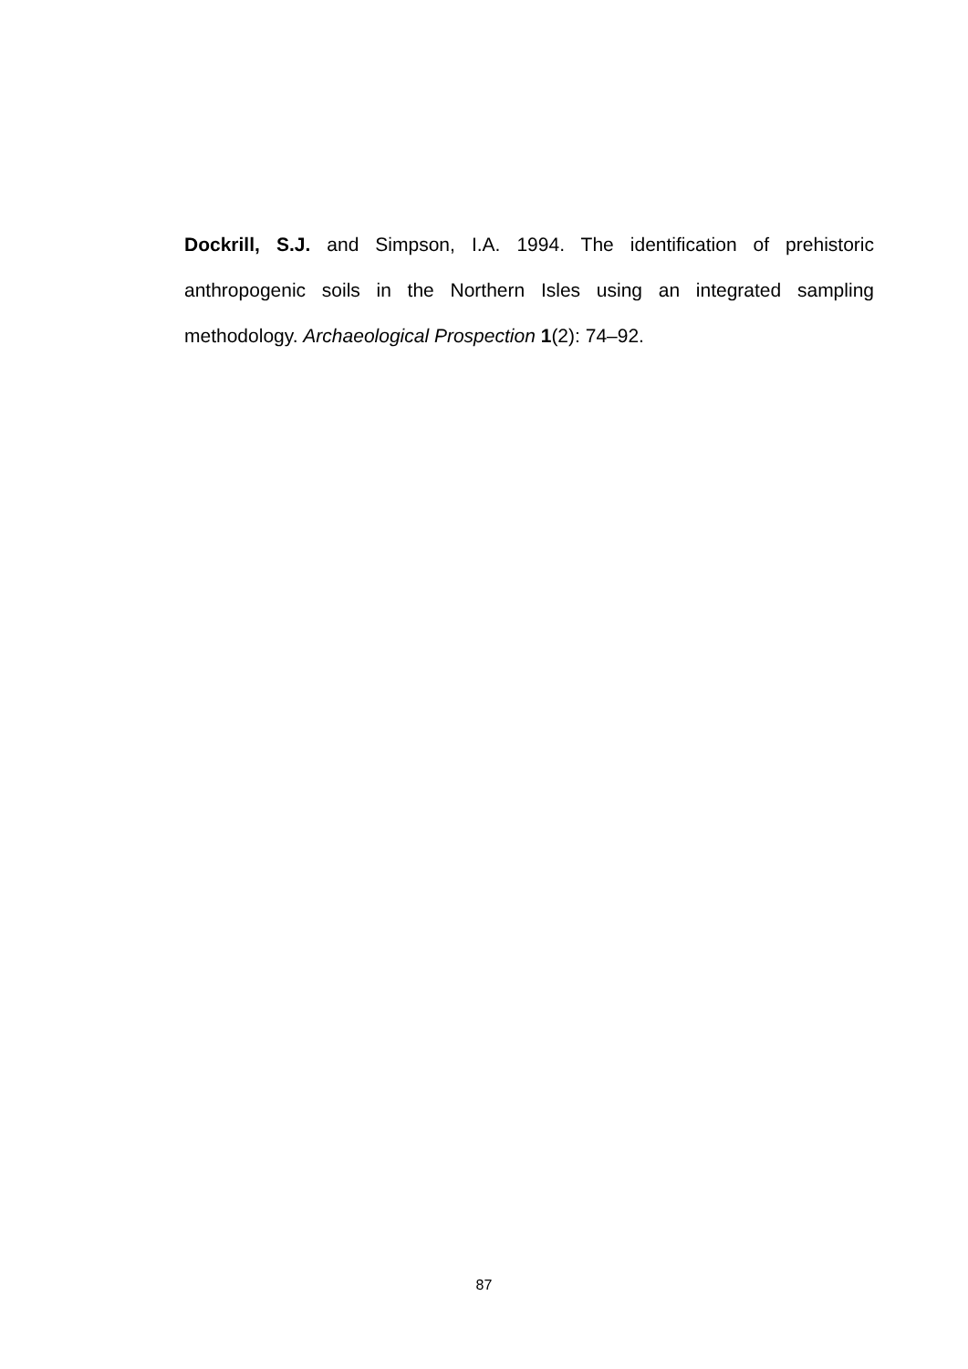Dockrill, S.J. and Simpson, I.A. 1994. The identification of prehistoric anthropogenic soils in the Northern Isles using an integrated sampling methodology. Archaeological Prospection 1(2): 74–92.
87